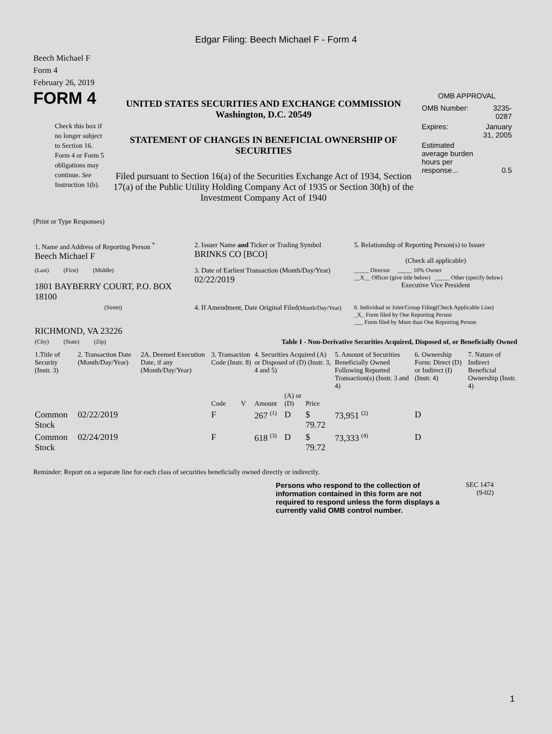Edgar Filing: Beech Michael F - Form 4
Beech Michael F
Form 4
February 26, 2019
FORM 4
Check this box if no longer subject to Section 16. Form 4 or Form 5 obligations may continue. See Instruction 1(b).
UNITED STATES SECURITIES AND EXCHANGE COMMISSION
Washington, D.C. 20549
STATEMENT OF CHANGES IN BENEFICIAL OWNERSHIP OF SECURITIES
Filed pursuant to Section 16(a) of the Securities Exchange Act of 1934, Section 17(a) of the Public Utility Holding Company Act of 1935 or Section 30(h) of the Investment Company Act of 1940
OMB APPROVAL
| OMB Number: | 3235-0287 |
| Expires: | January 31, 2005 |
| Estimated average burden hours per response... | 0.5 |
(Print or Type Responses)
| 1. Name and Address of Reporting Person <sup>*</sup> Beech Michael F | 2. Issuer Name and Ticker or Trading Symbol BRINKS CO [BCO] | 5. Relationship of Reporting Person(s) to Issuer (Check all applicable) |
| (Last) (First) (Middle) 1801 BAYBERRY COURT, P.O. BOX 18100 | 3. Date of Earliest Transaction (Month/Day/Year) 02/22/2019 | _____ Director _____ 10% Owner __X__ Officer (give title below) _____ Other (specify below) Executive Vice President |
| (Street) RICHMOND, VA 23226 | 4. If Amendment, Date Original Filed (Month/Day/Year) | 6. Individual or Joint/Group Filing(Check Applicable Line) _X_ Form filed by One Reporting Person ___ Form filed by More than One Reporting Person |
| (City) (State) (Zip) | Table I - Non-Derivative Securities Acquired, Disposed of, or Beneficially Owned | |
| 1.Title of Security (Instr. 3) | 2. Transaction Date (Month/Day/Year) | 2A. Deemed Execution Date, if any (Month/Day/Year) | 3. Transaction Code (Instr. 8) | | 4. Securities Acquired (A) or Disposed of (D) (Instr. 3, 4 and 5) | | | 5. Amount of Securities Beneficially Owned Following Reported Transaction(s) (Instr. 3 and 4) | 6. Ownership Form: Direct (D) or Indirect (I) (Instr. 4) | 7. Nature of Indirect Beneficial Ownership (Instr. 4) |
| --- | --- | --- | --- | --- | --- | --- | --- | --- | --- | --- |
| | | | Code | V | Amount | (A) or (D) | Price | | | |
| Common Stock | 02/22/2019 | | F | | 267 <sup>(1)</sup> | D | $ 79.72 | 73,951 <sup>(2)</sup> | D | |
| Common Stock | 02/24/2019 | | F | | 618 <sup>(3)</sup> | D | $ 79.72 | 73,333 <sup>(4)</sup> | D | |
Reminder: Report on a separate line for each class of securities beneficially owned directly or indirectly.
Persons who respond to the collection of information contained in this form are not required to respond unless the form displays a currently valid OMB control number.
SEC 1474
(9-02)
1